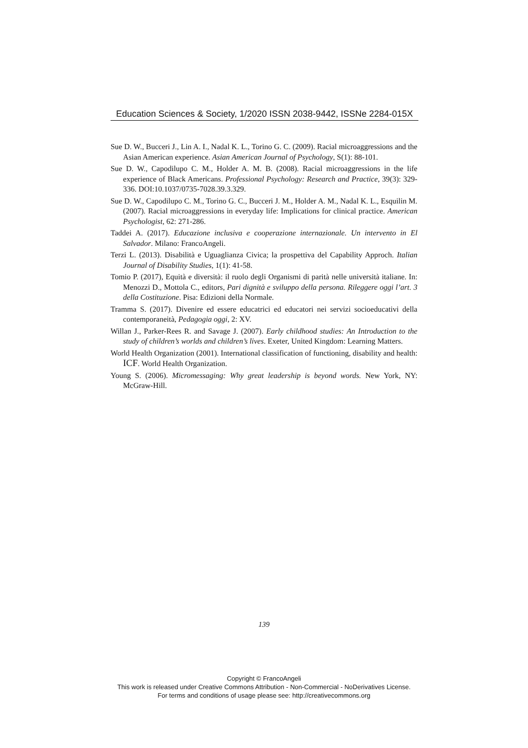Education Sciences & Society, 1/2020 ISSN 2038-9442, ISSNe 2284-015X
Sue D. W., Bucceri J., Lin A. I., Nadal K. L., Torino G. C. (2009). Racial microaggressions and the Asian American experience. Asian American Journal of Psychology, S(1): 88-101.
Sue D. W., Capodilupo C. M., Holder A. M. B. (2008). Racial microaggressions in the life experience of Black Americans. Professional Psychology: Research and Practice, 39(3): 329-336. DOI:10.1037/0735-7028.39.3.329.
Sue D. W., Capodilupo C. M., Torino G. C., Bucceri J. M., Holder A. M., Nadal K. L., Esquilin M. (2007). Racial microaggressions in everyday life: Implications for clinical practice. American Psychologist, 62: 271-286.
Taddei A. (2017). Educazione inclusiva e cooperazione internazionale. Un intervento in El Salvador. Milano: FrancoAngeli.
Terzi L. (2013). Disabilità e Uguaglianza Civica; la prospettiva del Capability Approch. Italian Journal of Disability Studies, 1(1): 41-58.
Tomio P. (2017), Equità e diversità: il ruolo degli Organismi di parità nelle università italiane. In: Menozzi D., Mottola C., editors, Pari dignità e sviluppo della persona. Rileggere oggi l’art. 3 della Costituzione. Pisa: Edizioni della Normale.
Tramma S. (2017). Divenire ed essere educatrici ed educatori nei servizi socioeducativi della contemporaneità, Pedagogia oggi, 2: XV.
Willan J., Parker-Rees R. and Savage J. (2007). Early childhood studies: An Introduction to the study of children’s worlds and children’s lives. Exeter, United Kingdom: Learning Matters.
World Health Organization (2001). International classification of functioning, disability and health: ICF. World Health Organization.
Young S. (2006). Micromessaging: Why great leadership is beyond words. New York, NY: McGraw-Hill.
139
Copyright © FrancoAngeli
This work is released under Creative Commons Attribution - Non-Commercial - NoDerivatives License.
For terms and conditions of usage please see: http://creativecommons.org